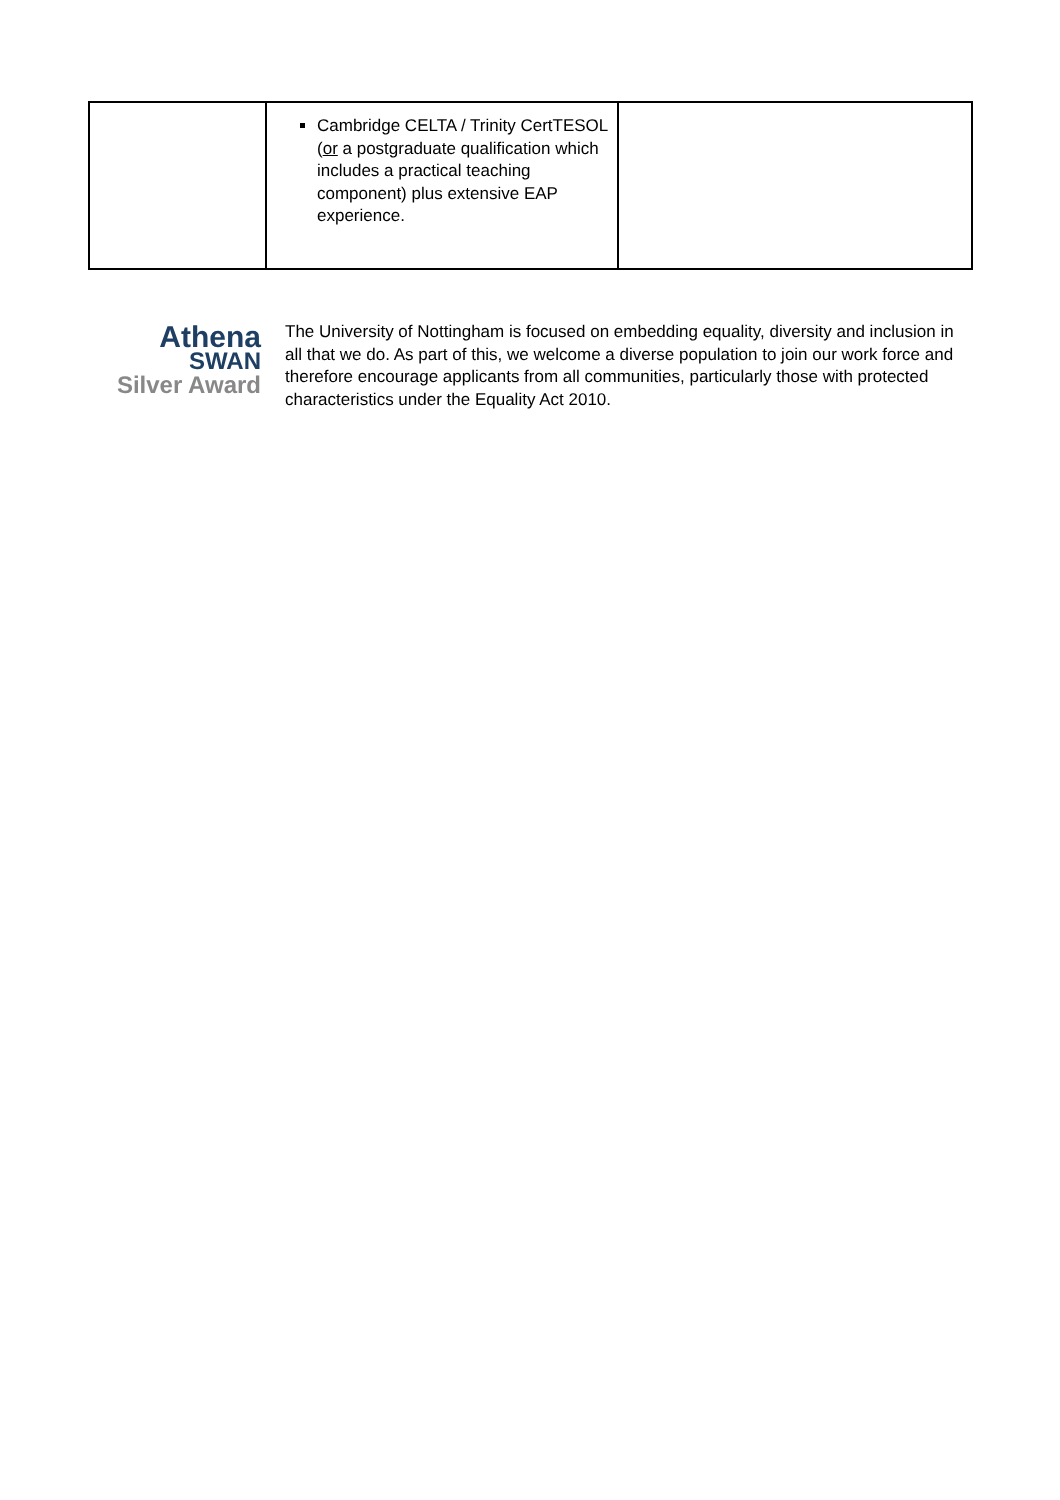| | Cambridge CELTA / Trinity CertTESOL ( or a postgraduate qualification which includes a practical teaching component) plus extensive EAP experience. | |
Athena
SWAN
Silver Award
The University of Nottingham is focused on embedding equality, diversity and inclusion in all that we do. As part of this, we welcome a diverse population to join our work force and therefore encourage applicants from all communities, particularly those with protected characteristics under the Equality Act 2010.